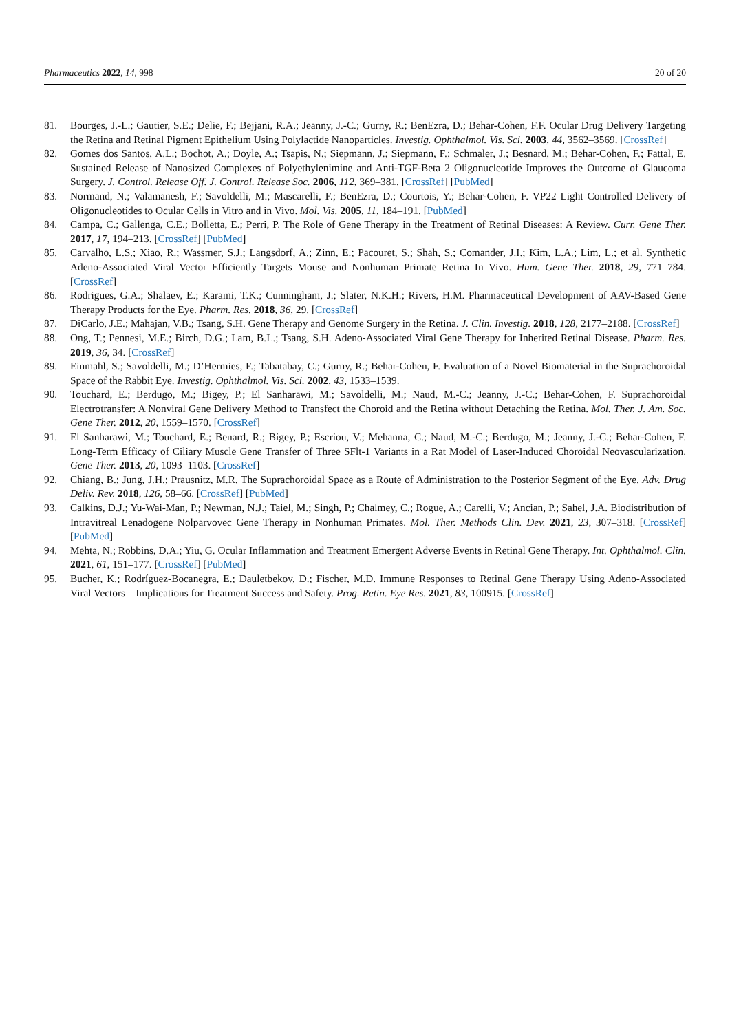Pharmaceutics 2022, 14, 998 20 of 20
81. Bourges, J.-L.; Gautier, S.E.; Delie, F.; Bejjani, R.A.; Jeanny, J.-C.; Gurny, R.; BenEzra, D.; Behar-Cohen, F.F. Ocular Drug Delivery Targeting the Retina and Retinal Pigment Epithelium Using Polylactide Nanoparticles. Investig. Ophthalmol. Vis. Sci. 2003, 44, 3562–3569. [CrossRef]
82. Gomes dos Santos, A.L.; Bochot, A.; Doyle, A.; Tsapis, N.; Siepmann, J.; Siepmann, F.; Schmaler, J.; Besnard, M.; Behar-Cohen, F.; Fattal, E. Sustained Release of Nanosized Complexes of Polyethylenimine and Anti-TGF-Beta 2 Oligonucleotide Improves the Outcome of Glaucoma Surgery. J. Control. Release Off. J. Control. Release Soc. 2006, 112, 369–381. [CrossRef] [PubMed]
83. Normand, N.; Valamanesh, F.; Savoldelli, M.; Mascarelli, F.; BenEzra, D.; Courtois, Y.; Behar-Cohen, F. VP22 Light Controlled Delivery of Oligonucleotides to Ocular Cells in Vitro and in Vivo. Mol. Vis. 2005, 11, 184–191. [PubMed]
84. Campa, C.; Gallenga, C.E.; Bolletta, E.; Perri, P. The Role of Gene Therapy in the Treatment of Retinal Diseases: A Review. Curr. Gene Ther. 2017, 17, 194–213. [CrossRef] [PubMed]
85. Carvalho, L.S.; Xiao, R.; Wassmer, S.J.; Langsdorf, A.; Zinn, E.; Pacouret, S.; Shah, S.; Comander, J.I.; Kim, L.A.; Lim, L.; et al. Synthetic Adeno-Associated Viral Vector Efficiently Targets Mouse and Nonhuman Primate Retina In Vivo. Hum. Gene Ther. 2018, 29, 771–784. [CrossRef]
86. Rodrigues, G.A.; Shalaev, E.; Karami, T.K.; Cunningham, J.; Slater, N.K.H.; Rivers, H.M. Pharmaceutical Development of AAV-Based Gene Therapy Products for the Eye. Pharm. Res. 2018, 36, 29. [CrossRef]
87. DiCarlo, J.E.; Mahajan, V.B.; Tsang, S.H. Gene Therapy and Genome Surgery in the Retina. J. Clin. Investig. 2018, 128, 2177–2188. [CrossRef]
88. Ong, T.; Pennesi, M.E.; Birch, D.G.; Lam, B.L.; Tsang, S.H. Adeno-Associated Viral Gene Therapy for Inherited Retinal Disease. Pharm. Res. 2019, 36, 34. [CrossRef]
89. Einmahl, S.; Savoldelli, M.; D’Hermies, F.; Tabatabay, C.; Gurny, R.; Behar-Cohen, F. Evaluation of a Novel Biomaterial in the Suprachoroidal Space of the Rabbit Eye. Investig. Ophthalmol. Vis. Sci. 2002, 43, 1533–1539.
90. Touchard, E.; Berdugo, M.; Bigey, P.; El Sanharawi, M.; Savoldelli, M.; Naud, M.-C.; Jeanny, J.-C.; Behar-Cohen, F. Suprachoroidal Electrotransfer: A Nonviral Gene Delivery Method to Transfect the Choroid and the Retina without Detaching the Retina. Mol. Ther. J. Am. Soc. Gene Ther. 2012, 20, 1559–1570. [CrossRef]
91. El Sanharawi, M.; Touchard, E.; Benard, R.; Bigey, P.; Escriou, V.; Mehanna, C.; Naud, M.-C.; Berdugo, M.; Jeanny, J.-C.; Behar-Cohen, F. Long-Term Efficacy of Ciliary Muscle Gene Transfer of Three SFlt-1 Variants in a Rat Model of Laser-Induced Choroidal Neovascularization. Gene Ther. 2013, 20, 1093–1103. [CrossRef]
92. Chiang, B.; Jung, J.H.; Prausnitz, M.R. The Suprachoroidal Space as a Route of Administration to the Posterior Segment of the Eye. Adv. Drug Deliv. Rev. 2018, 126, 58–66. [CrossRef] [PubMed]
93. Calkins, D.J.; Yu-Wai-Man, P.; Newman, N.J.; Taiel, M.; Singh, P.; Chalmey, C.; Rogue, A.; Carelli, V.; Ancian, P.; Sahel, J.A. Biodistribution of Intravitreal Lenadogene Nolparvovec Gene Therapy in Nonhuman Primates. Mol. Ther. Methods Clin. Dev. 2021, 23, 307–318. [CrossRef] [PubMed]
94. Mehta, N.; Robbins, D.A.; Yiu, G. Ocular Inflammation and Treatment Emergent Adverse Events in Retinal Gene Therapy. Int. Ophthalmol. Clin. 2021, 61, 151–177. [CrossRef] [PubMed]
95. Bucher, K.; Rodríguez-Bocanegra, E.; Dauletbekov, D.; Fischer, M.D. Immune Responses to Retinal Gene Therapy Using Adeno-Associated Viral Vectors—Implications for Treatment Success and Safety. Prog. Retin. Eye Res. 2021, 83, 100915. [CrossRef]